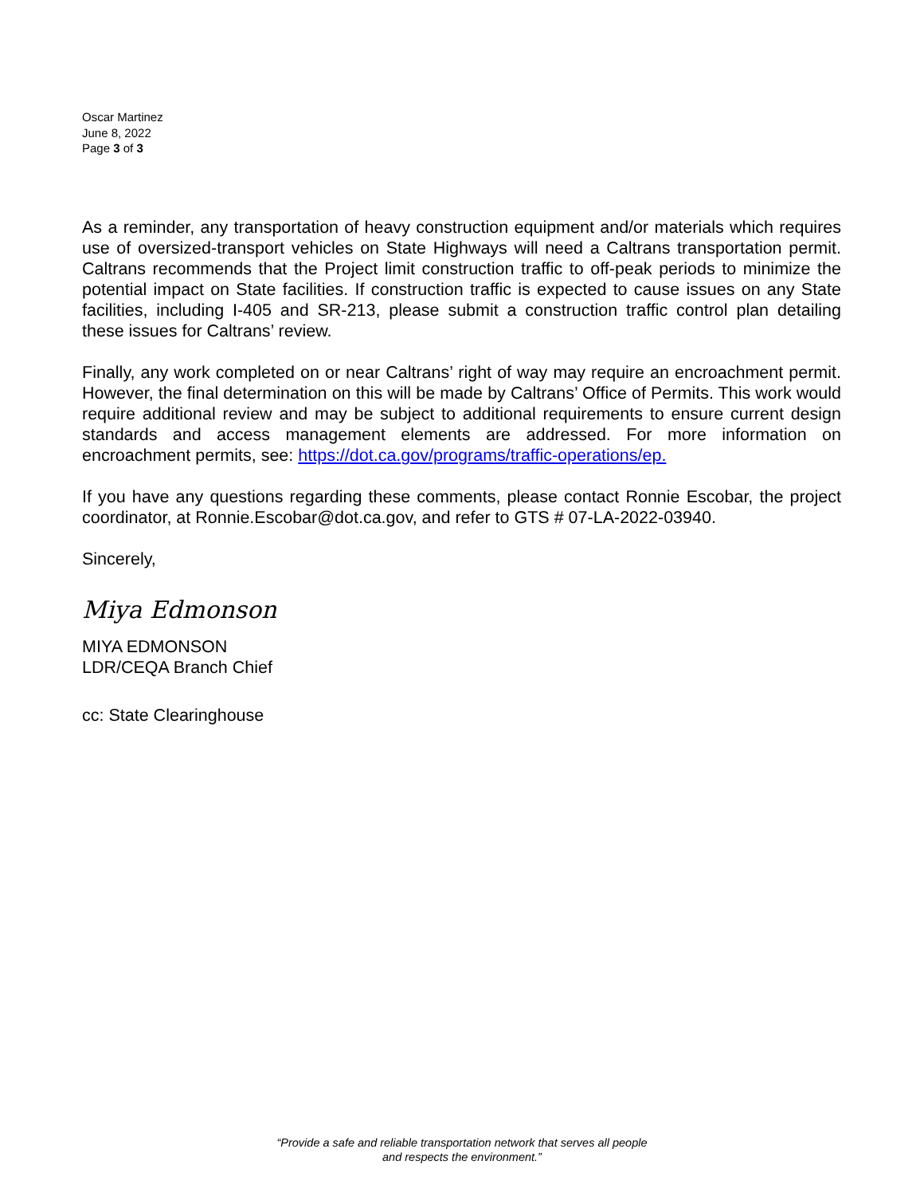Oscar Martinez
June 8, 2022
Page 3 of 3
As a reminder, any transportation of heavy construction equipment and/or materials which requires use of oversized-transport vehicles on State Highways will need a Caltrans transportation permit. Caltrans recommends that the Project limit construction traffic to off-peak periods to minimize the potential impact on State facilities. If construction traffic is expected to cause issues on any State facilities, including I-405 and SR-213, please submit a construction traffic control plan detailing these issues for Caltrans’ review.
Finally, any work completed on or near Caltrans’ right of way may require an encroachment permit. However, the final determination on this will be made by Caltrans’ Office of Permits. This work would require additional review and may be subject to additional requirements to ensure current design standards and access management elements are addressed. For more information on encroachment permits, see: https://dot.ca.gov/programs/traffic-operations/ep.
If you have any questions regarding these comments, please contact Ronnie Escobar, the project coordinator, at Ronnie.Escobar@dot.ca.gov, and refer to GTS # 07-LA-2022-03940.
Sincerely,
Miya Edmonson
MIYA EDMONSON
LDR/CEQA Branch Chief
cc: State Clearinghouse
“Provide a safe and reliable transportation network that serves all people
and respects the environment.”